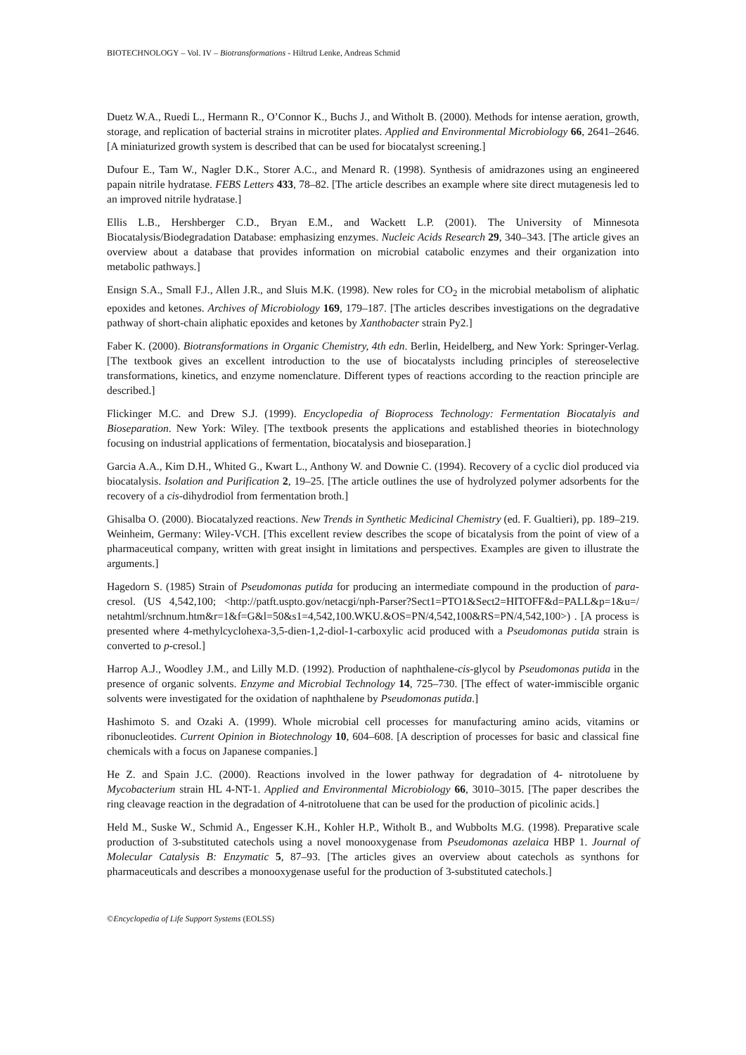BIOTECHNOLOGY – Vol. IV – Biotransformations - Hiltrud Lenke, Andreas Schmid
Duetz W.A., Ruedi L., Hermann R., O’Connor K., Buchs J., and Witholt B. (2000). Methods for intense aeration, growth, storage, and replication of bacterial strains in microtiter plates. Applied and Environmental Microbiology 66, 2641–2646. [A miniaturized growth system is described that can be used for biocatalyst screening.]
Dufour E., Tam W., Nagler D.K., Storer A.C., and Menard R. (1998). Synthesis of amidrazones using an engineered papain nitrile hydratase. FEBS Letters 433, 78–82. [The article describes an example where site direct mutagenesis led to an improved nitrile hydratase.]
Ellis L.B., Hershberger C.D., Bryan E.M., and Wackett L.P. (2001). The University of Minnesota Biocatalysis/Biodegradation Database: emphasizing enzymes. Nucleic Acids Research 29, 340–343. [The article gives an overview about a database that provides information on microbial catabolic enzymes and their organization into metabolic pathways.]
Ensign S.A., Small F.J., Allen J.R., and Sluis M.K. (1998). New roles for CO<sub>2</sub> in the microbial metabolism of aliphatic epoxides and ketones. Archives of Microbiology 169, 179–187. [The articles describes investigations on the degradative pathway of short-chain aliphatic epoxides and ketones by Xanthobacter strain Py2.]
Faber K. (2000). Biotransformations in Organic Chemistry, 4th edn. Berlin, Heidelberg, and New York: Springer-Verlag. [The textbook gives an excellent introduction to the use of biocatalysts including principles of stereoselective transformations, kinetics, and enzyme nomenclature. Different types of reactions according to the reaction principle are described.]
Flickinger M.C. and Drew S.J. (1999). Encyclopedia of Bioprocess Technology: Fermentation Biocatalyis and Bioseparation. New York: Wiley. [The textbook presents the applications and established theories in biotechnology focusing on industrial applications of fermentation, biocatalysis and bioseparation.]
Garcia A.A., Kim D.H., Whited G., Kwart L., Anthony W. and Downie C. (1994). Recovery of a cyclic diol produced via biocatalysis. Isolation and Purification 2, 19–25. [The article outlines the use of hydrolyzed polymer adsorbents for the recovery of a cis-dihydrodiol from fermentation broth.]
Ghisalba O. (2000). Biocatalyzed reactions. New Trends in Synthetic Medicinal Chemistry (ed. F. Gualtieri), pp. 189–219. Weinheim, Germany: Wiley-VCH. [This excellent review describes the scope of bicatalysis from the point of view of a pharmaceutical company, written with great insight in limitations and perspectives. Examples are given to illustrate the arguments.]
Hagedorn S. (1985) Strain of Pseudomonas putida for producing an intermediate compound in the production of para-cresol. (US 4,542,100; <http://patft.uspto.gov/netacgi/nph-Parser?Sect1=PTO1&Sect2=HITOFF&d=PALL&p=1&u=/ netahtml/srchnum.htm&r=1&f=G&l=50&s1=4,542,100.WKU.&OS=PN/4,542,100&RS=PN/4,542,100>) . [A process is presented where 4-methylcyclohexa-3,5-dien-1,2-diol-1-carboxylic acid produced with a Pseudomonas putida strain is converted to p-cresol.]
Harrop A.J., Woodley J.M., and Lilly M.D. (1992). Production of naphthalene-cis-glycol by Pseudomonas putida in the presence of organic solvents. Enzyme and Microbial Technology 14, 725–730. [The effect of water-immiscible organic solvents were investigated for the oxidation of naphthalene by Pseudomonas putida.]
Hashimoto S. and Ozaki A. (1999). Whole microbial cell processes for manufacturing amino acids, vitamins or ribonucleotides. Current Opinion in Biotechnology 10, 604–608. [A description of processes for basic and classical fine chemicals with a focus on Japanese companies.]
He Z. and Spain J.C. (2000). Reactions involved in the lower pathway for degradation of 4- nitrotoluene by Mycobacterium strain HL 4-NT-1. Applied and Environmental Microbiology 66, 3010–3015. [The paper describes the ring cleavage reaction in the degradation of 4-nitrotoluene that can be used for the production of picolinic acids.]
Held M., Suske W., Schmid A., Engesser K.H., Kohler H.P., Witholt B., and Wubbolts M.G. (1998). Preparative scale production of 3-substituted catechols using a novel monooxygenase from Pseudomonas azelaica HBP 1. Journal of Molecular Catalysis B: Enzymatic 5, 87–93. [The articles gives an overview about catechols as synthons for pharmaceuticals and describes a monooxygenase useful for the production of 3-substituted catechols.]
©Encyclopedia of Life Support Systems (EOLSS)